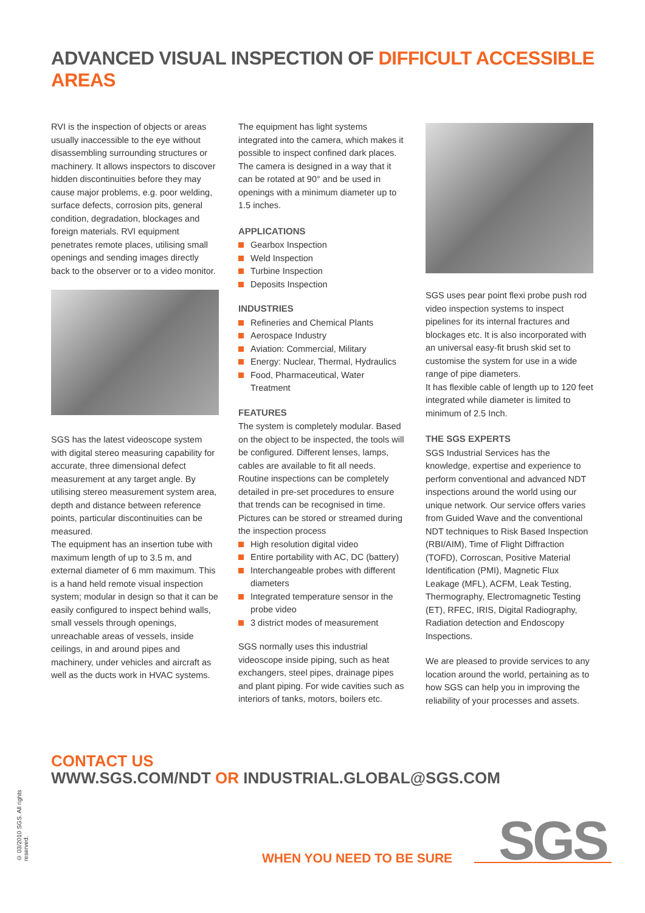ADVANCED VISUAL INSPECTION OF DIFFICULT ACCESSIBLE AREAS
RVI is the inspection of objects or areas usually inaccessible to the eye without disassembling surrounding structures or machinery. It allows inspectors to discover hidden discontinuities before they may cause major problems, e.g. poor welding, surface defects, corrosion pits, general condition, degradation, blockages and foreign materials. RVI equipment penetrates remote places, utilising small openings and sending images directly back to the observer or to a video monitor.
SGS has the latest videoscope system with digital stereo measuring capability for accurate, three dimensional defect measurement at any target angle. By utilising stereo measurement system area, depth and distance between reference points, particular discontinuities can be measured.
The equipment has an insertion tube with maximum length of up to 3.5 m, and external diameter of 6 mm maximum. This is a hand held remote visual inspection system; modular in design so that it can be easily configured to inspect behind walls, small vessels through openings, unreachable areas of vessels, inside ceilings, in and around pipes and machinery, under vehicles and aircraft as well as the ducts work in HVAC systems.
The equipment has light systems integrated into the camera, which makes it possible to inspect confined dark places. The camera is designed in a way that it can be rotated at 90° and be used in openings with a minimum diameter up to 1.5 inches.
APPLICATIONS
Gearbox Inspection
Weld Inspection
Turbine Inspection
Deposits Inspection
INDUSTRIES
Refineries and Chemical Plants
Aerospace Industry
Aviation: Commercial, Military
Energy: Nuclear, Thermal, Hydraulics
Food, Pharmaceutical, Water Treatment
FEATURES
The system is completely modular. Based on the object to be inspected, the tools will be configured. Different lenses, lamps, cables are available to fit all needs. Routine inspections can be completely detailed in pre-set procedures to ensure that trends can be recognised in time. Pictures can be stored or streamed during the inspection process
High resolution digital video
Entire portability with AC, DC (battery)
Interchangeable probes with different diameters
Integrated temperature sensor in the probe video
3 district modes of measurement
SGS normally uses this industrial videoscope inside piping, such as heat exchangers, steel pipes, drainage pipes and plant piping. For wide cavities such as interiors of tanks, motors, boilers etc.
SGS uses pear point flexi probe push rod video inspection systems to inspect pipelines for its internal fractures and blockages etc. It is also incorporated with an universal easy-fit brush skid set to customise the system for use in a wide range of pipe diameters.
It has flexible cable of length up to 120 feet integrated while diameter is limited to minimum of 2.5 Inch.
THE SGS EXPERTS
SGS Industrial Services has the knowledge, expertise and experience to perform conventional and advanced NDT inspections around the world using our unique network. Our service offers varies from Guided Wave and the conventional NDT techniques to Risk Based Inspection (RBI/AIM), Time of Flight Diffraction (TOFD), Corroscan, Positive Material Identification (PMI), Magnetic Flux Leakage (MFL), ACFM, Leak Testing, Thermography, Electromagnetic Testing (ET), RFEC, IRIS, Digital Radiography, Radiation detection and Endoscopy Inspections.
We are pleased to provide services to any location around the world, pertaining as to how SGS can help you in improving the reliability of your processes and assets.
CONTACT US
WWW.SGS.COM/NDT OR INDUSTRIAL.GLOBAL@SGS.COM
© 03/2010 SGS. All rights reserved.
WHEN YOU NEED TO BE SURE SGS